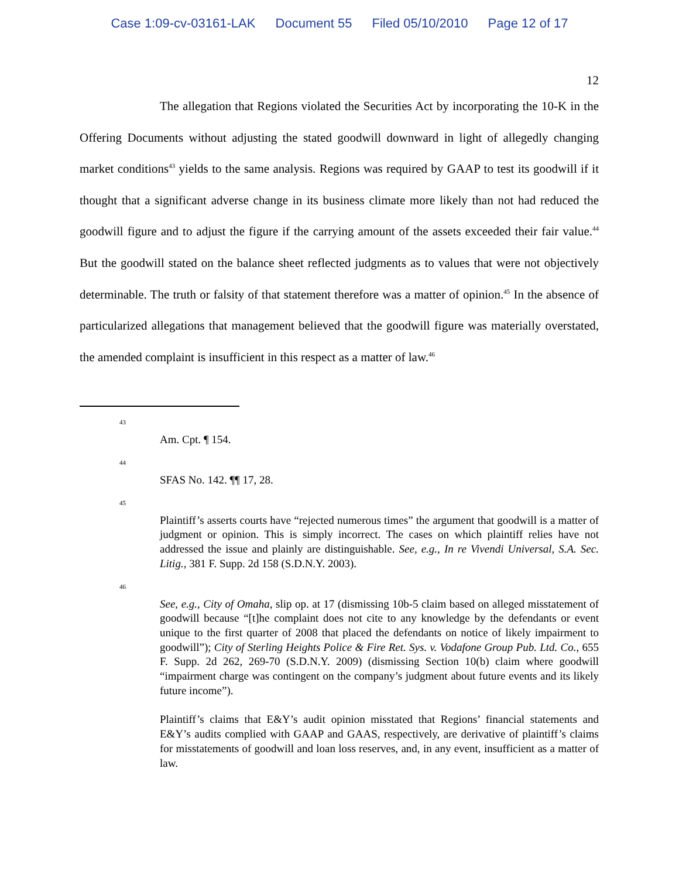Case 1:09-cv-03161-LAK Document 55 Filed 05/10/2010 Page 12 of 17
12
The allegation that Regions violated the Securities Act by incorporating the 10-K in the Offering Documents without adjusting the stated goodwill downward in light of allegedly changing market conditions<sup>43</sup> yields to the same analysis. Regions was required by GAAP to test its goodwill if it thought that a significant adverse change in its business climate more likely than not had reduced the goodwill figure and to adjust the figure if the carrying amount of the assets exceeded their fair value.<sup>44</sup> But the goodwill stated on the balance sheet reflected judgments as to values that were not objectively determinable. The truth or falsity of that statement therefore was a matter of opinion.<sup>45</sup> In the absence of particularized allegations that management believed that the goodwill figure was materially overstated, the amended complaint is insufficient in this respect as a matter of law.<sup>46</sup>
43
Am. Cpt. ¶ 154.
44
SFAS No. 142. ¶¶ 17, 28.
45
Plaintiff’s asserts courts have “rejected numerous times” the argument that goodwill is a matter of judgment or opinion. This is simply incorrect. The cases on which plaintiff relies have not addressed the issue and plainly are distinguishable. See, e.g., In re Vivendi Universal, S.A. Sec. Litig., 381 F. Supp. 2d 158 (S.D.N.Y. 2003).
46
See, e.g., City of Omaha, slip op. at 17 (dismissing 10b-5 claim based on alleged misstatement of goodwill because “[t]he complaint does not cite to any knowledge by the defendants or event unique to the first quarter of 2008 that placed the defendants on notice of likely impairment to goodwill”); City of Sterling Heights Police & Fire Ret. Sys. v. Vodafone Group Pub. Ltd. Co., 655 F. Supp. 2d 262, 269-70 (S.D.N.Y. 2009) (dismissing Section 10(b) claim where goodwill “impairment charge was contingent on the company’s judgment about future events and its likely future income”).
Plaintiff’s claims that E&Y’s audit opinion misstated that Regions’ financial statements and E&Y’s audits complied with GAAP and GAAS, respectively, are derivative of plaintiff’s claims for misstatements of goodwill and loan loss reserves, and, in any event, insufficient as a matter of law.